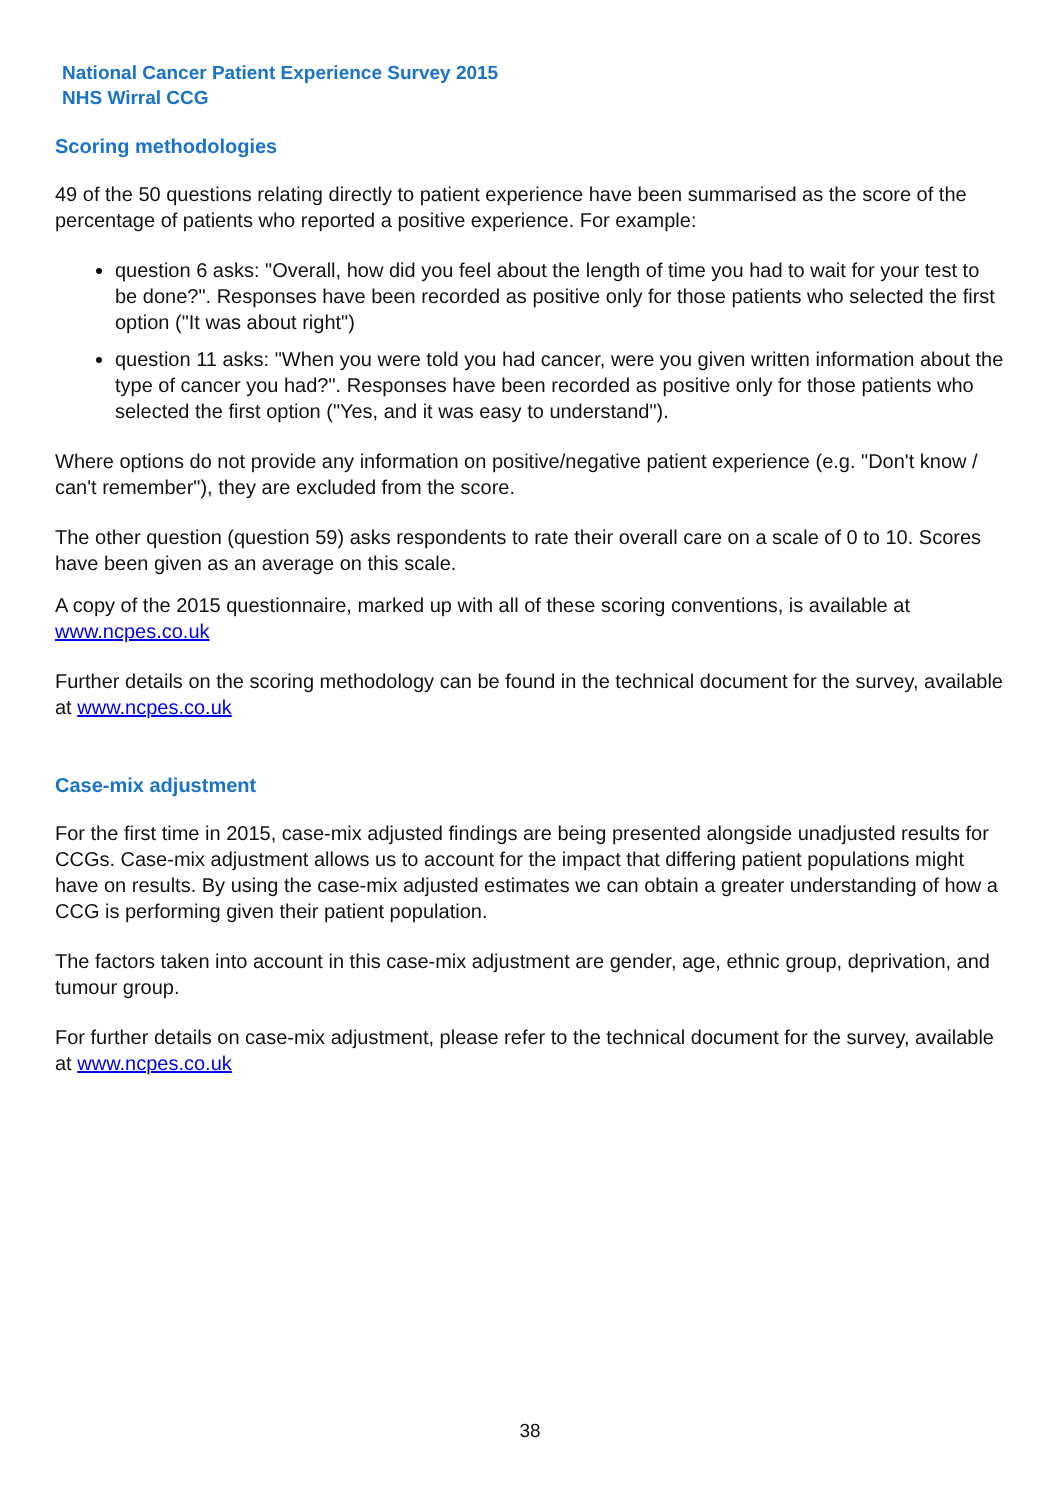National Cancer Patient Experience Survey 2015
NHS Wirral CCG
Scoring methodologies
49 of the 50 questions relating directly to patient experience have been summarised as the score of the percentage of patients who reported a positive experience. For example:
question 6 asks: "Overall, how did you feel about the length of time you had to wait for your test to be done?". Responses have been recorded as positive only for those patients who selected the first option ("It was about right")
question 11 asks: "When you were told you had cancer, were you given written information about the type of cancer you had?". Responses have been recorded as positive only for those patients who selected the first option ("Yes, and it was easy to understand").
Where options do not provide any information on positive/negative patient experience (e.g. "Don't know / can't remember"), they are excluded from the score.
The other question (question 59) asks respondents to rate their overall care on a scale of 0 to 10. Scores have been given as an average on this scale.
A copy of the 2015 questionnaire, marked up with all of these scoring conventions, is available at www.ncpes.co.uk
Further details on the scoring methodology can be found in the technical document for the survey, available at www.ncpes.co.uk
Case-mix adjustment
For the first time in 2015, case-mix adjusted findings are being presented alongside unadjusted results for CCGs. Case-mix adjustment allows us to account for the impact that differing patient populations might have on results. By using the case-mix adjusted estimates we can obtain a greater understanding of how a CCG is performing given their patient population.
The factors taken into account in this case-mix adjustment are gender, age, ethnic group, deprivation, and tumour group.
For further details on case-mix adjustment, please refer to the technical document for the survey, available at www.ncpes.co.uk
38